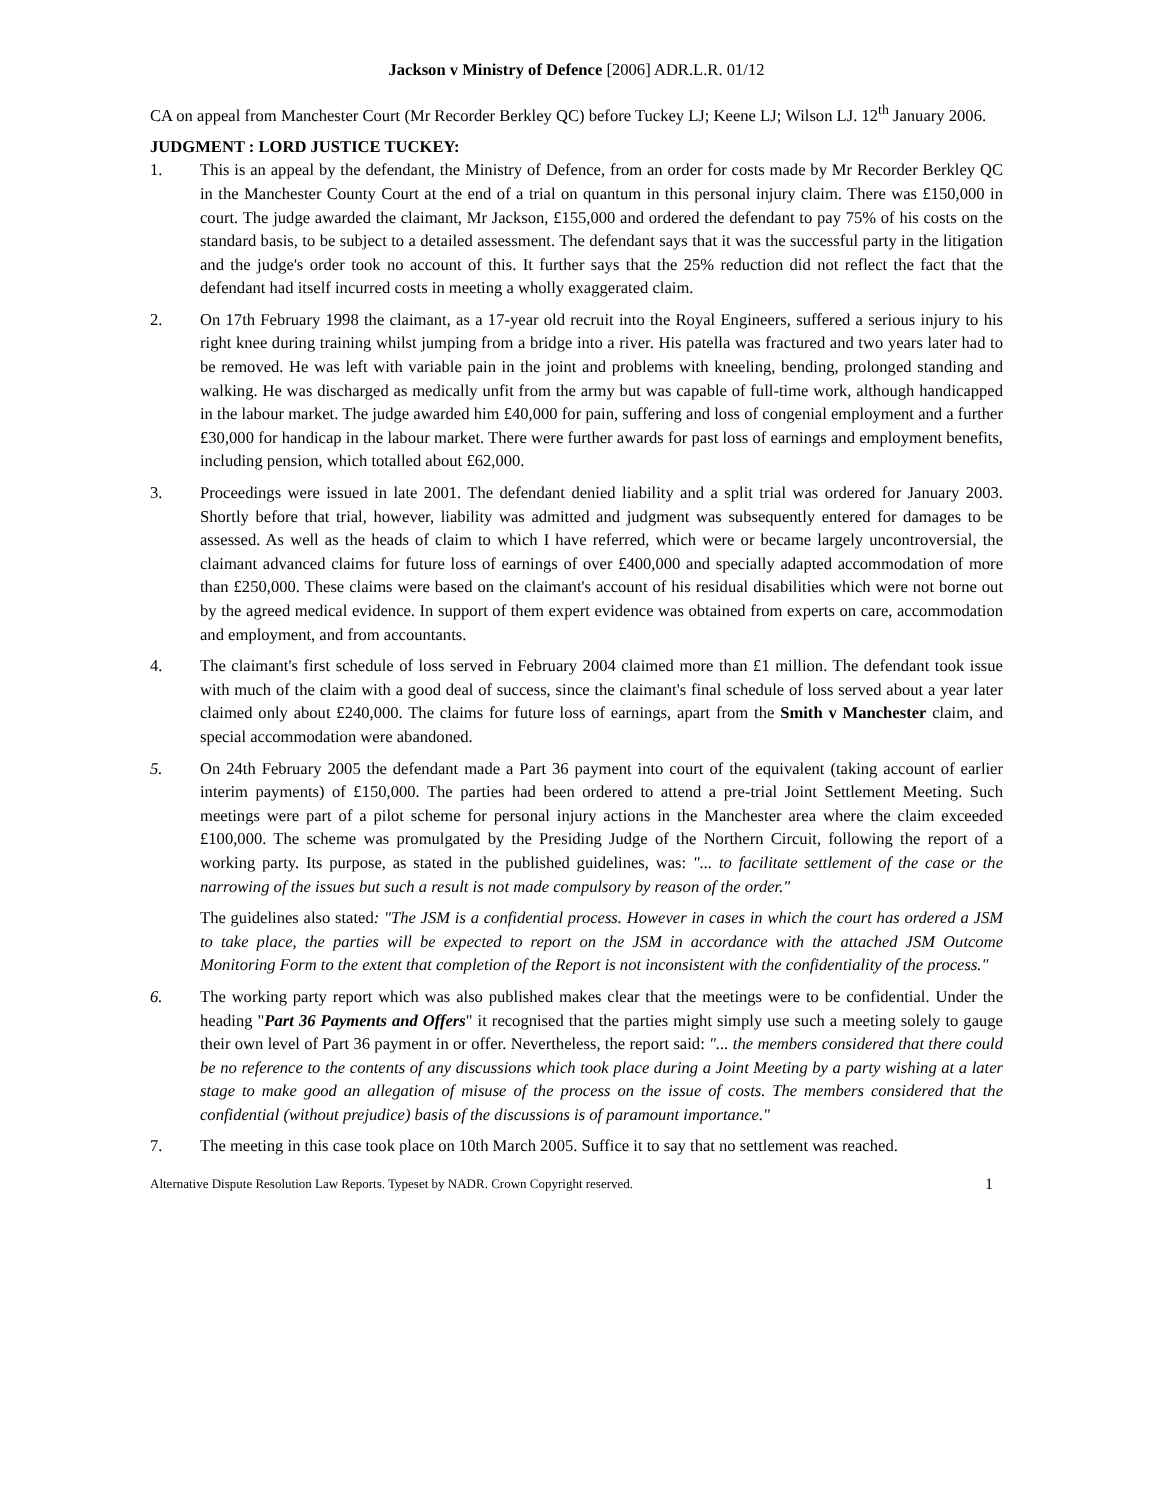Jackson v Ministry of Defence [2006] ADR.L.R. 01/12
CA on appeal from Manchester Court (Mr Recorder Berkley QC) before Tuckey LJ; Keene LJ; Wilson LJ. 12<sup>th</sup> January 2006.
JUDGMENT : LORD JUSTICE TUCKEY:
1. This is an appeal by the defendant, the Ministry of Defence, from an order for costs made by Mr Recorder Berkley QC in the Manchester County Court at the end of a trial on quantum in this personal injury claim. There was £150,000 in court. The judge awarded the claimant, Mr Jackson, £155,000 and ordered the defendant to pay 75% of his costs on the standard basis, to be subject to a detailed assessment. The defendant says that it was the successful party in the litigation and the judge's order took no account of this. It further says that the 25% reduction did not reflect the fact that the defendant had itself incurred costs in meeting a wholly exaggerated claim.
2. On 17th February 1998 the claimant, as a 17-year old recruit into the Royal Engineers, suffered a serious injury to his right knee during training whilst jumping from a bridge into a river. His patella was fractured and two years later had to be removed. He was left with variable pain in the joint and problems with kneeling, bending, prolonged standing and walking. He was discharged as medically unfit from the army but was capable of full-time work, although handicapped in the labour market. The judge awarded him £40,000 for pain, suffering and loss of congenial employment and a further £30,000 for handicap in the labour market. There were further awards for past loss of earnings and employment benefits, including pension, which totalled about £62,000.
3. Proceedings were issued in late 2001. The defendant denied liability and a split trial was ordered for January 2003. Shortly before that trial, however, liability was admitted and judgment was subsequently entered for damages to be assessed. As well as the heads of claim to which I have referred, which were or became largely uncontroversial, the claimant advanced claims for future loss of earnings of over £400,000 and specially adapted accommodation of more than £250,000. These claims were based on the claimant's account of his residual disabilities which were not borne out by the agreed medical evidence. In support of them expert evidence was obtained from experts on care, accommodation and employment, and from accountants.
4. The claimant's first schedule of loss served in February 2004 claimed more than £1 million. The defendant took issue with much of the claim with a good deal of success, since the claimant's final schedule of loss served about a year later claimed only about £240,000. The claims for future loss of earnings, apart from the Smith v Manchester claim, and special accommodation were abandoned.
5. On 24th February 2005 the defendant made a Part 36 payment into court of the equivalent (taking account of earlier interim payments) of £150,000. The parties had been ordered to attend a pre-trial Joint Settlement Meeting. Such meetings were part of a pilot scheme for personal injury actions in the Manchester area where the claim exceeded £100,000. The scheme was promulgated by the Presiding Judge of the Northern Circuit, following the report of a working party. Its purpose, as stated in the published guidelines, was: "... to facilitate settlement of the case or the narrowing of the issues but such a result is not made compulsory by reason of the order."
The guidelines also stated: "The JSM is a confidential process. However in cases in which the court has ordered a JSM to take place, the parties will be expected to report on the JSM in accordance with the attached JSM Outcome Monitoring Form to the extent that completion of the Report is not inconsistent with the confidentiality of the process."
6. The working party report which was also published makes clear that the meetings were to be confidential. Under the heading "Part 36 Payments and Offers" it recognised that the parties might simply use such a meeting solely to gauge their own level of Part 36 payment in or offer. Nevertheless, the report said: "... the members considered that there could be no reference to the contents of any discussions which took place during a Joint Meeting by a party wishing at a later stage to make good an allegation of misuse of the process on the issue of costs. The members considered that the confidential (without prejudice) basis of the discussions is of paramount importance."
7. The meeting in this case took place on 10th March 2005. Suffice it to say that no settlement was reached.
Alternative Dispute Resolution Law Reports. Typeset by NADR. Crown Copyright reserved. 1